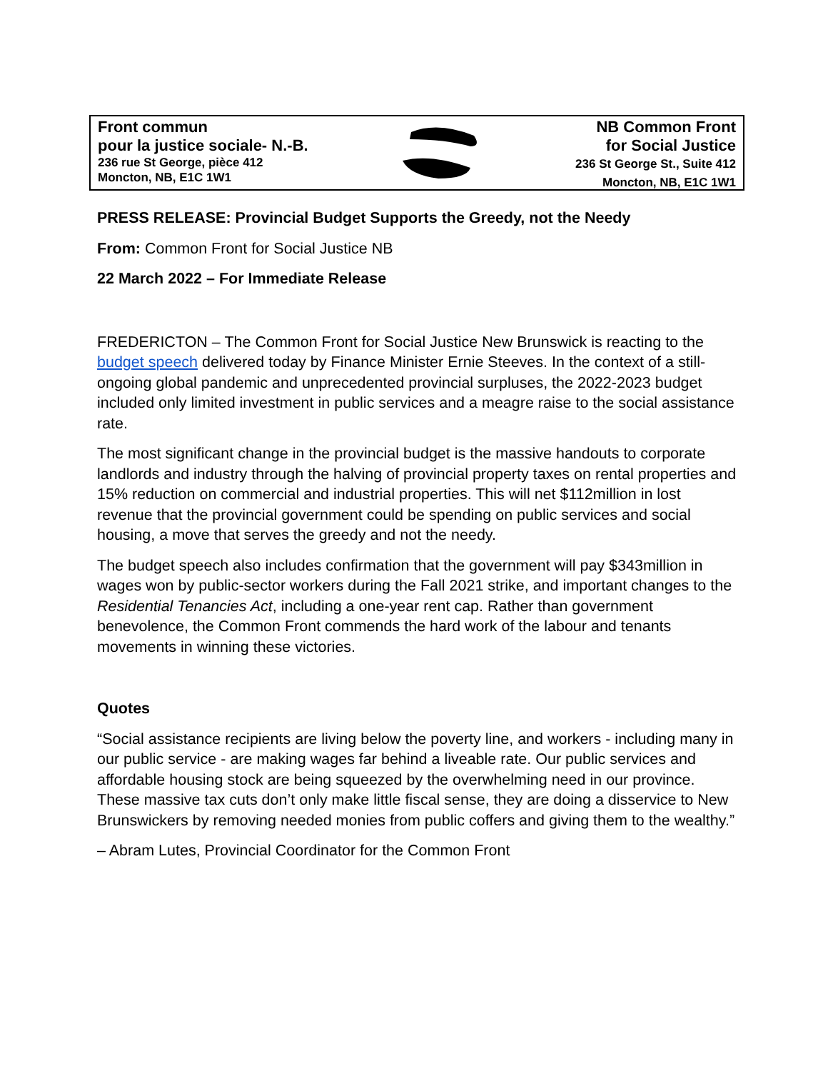Front commun
pour la justice sociale- N.-B.
236 rue St George, pièce 412
Moncton, NB, E1C 1W1
NB Common Front
for Social Justice
236 St George St., Suite 412
Moncton, NB, E1C 1W1
PRESS RELEASE: Provincial Budget Supports the Greedy, not the Needy
From: Common Front for Social Justice NB
22 March 2022 – For Immediate Release
FREDERICTON – The Common Front for Social Justice New Brunswick is reacting to the budget speech delivered today by Finance Minister Ernie Steeves. In the context of a still-ongoing global pandemic and unprecedented provincial surpluses, the 2022-2023 budget included only limited investment in public services and a meagre raise to the social assistance rate.
The most significant change in the provincial budget is the massive handouts to corporate landlords and industry through the halving of provincial property taxes on rental properties and 15% reduction on commercial and industrial properties. This will net $112million in lost revenue that the provincial government could be spending on public services and social housing, a move that serves the greedy and not the needy.
The budget speech also includes confirmation that the government will pay $343million in wages won by public-sector workers during the Fall 2021 strike, and important changes to the Residential Tenancies Act, including a one-year rent cap. Rather than government benevolence, the Common Front commends the hard work of the labour and tenants movements in winning these victories.
Quotes
“Social assistance recipients are living below the poverty line, and workers - including many in our public service - are making wages far behind a liveable rate. Our public services and affordable housing stock are being squeezed by the overwhelming need in our province. These massive tax cuts don’t only make little fiscal sense, they are doing a disservice to New Brunswickers by removing needed monies from public coffers and giving them to the wealthy.”
– Abram Lutes, Provincial Coordinator for the Common Front